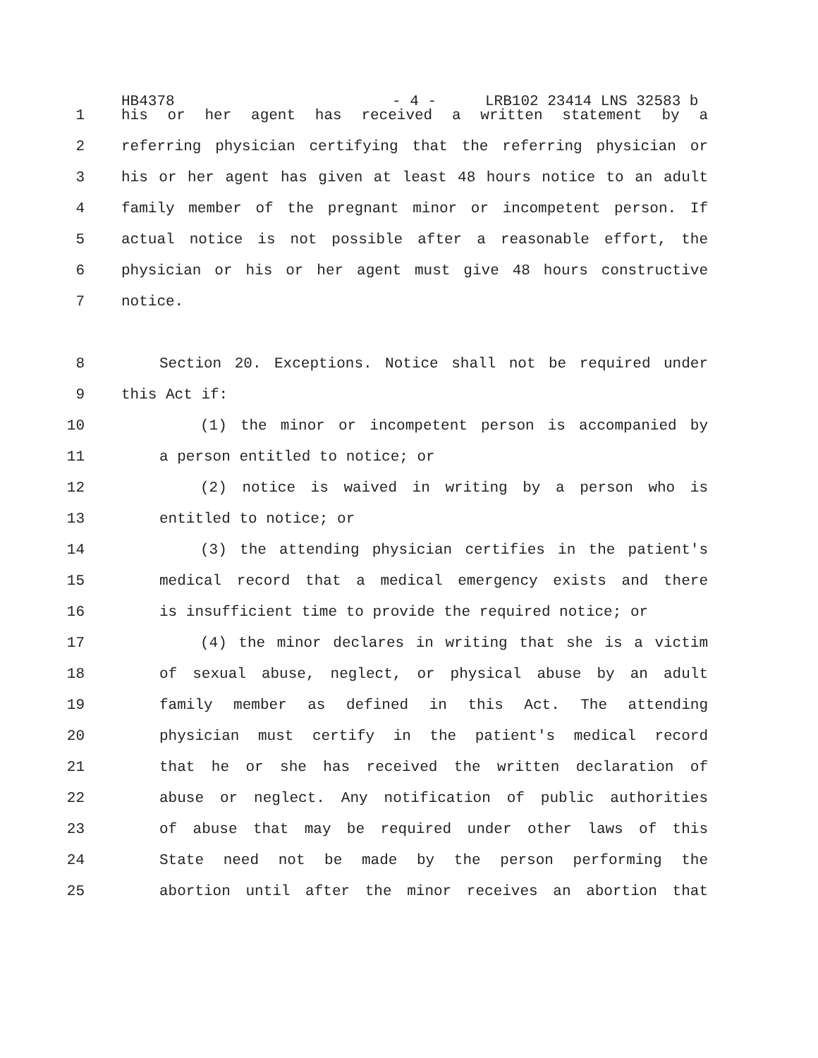HB4378 - 4 - LRB102 23414 LNS 32583 b
1 his or her agent has received a written statement by a
2 referring physician certifying that the referring physician or
3 his or her agent has given at least 48 hours notice to an adult
4 family member of the pregnant minor or incompetent person. If
5 actual notice is not possible after a reasonable effort, the
6 physician or his or her agent must give 48 hours constructive
7 notice.
8 Section 20. Exceptions. Notice shall not be required under
9 this Act if:
10 (1) the minor or incompetent person is accompanied by
11 a person entitled to notice; or
12 (2) notice is waived in writing by a person who is
13 entitled to notice; or
14 (3) the attending physician certifies in the patient's
15 medical record that a medical emergency exists and there
16 is insufficient time to provide the required notice; or
17 (4) the minor declares in writing that she is a victim
18 of sexual abuse, neglect, or physical abuse by an adult
19 family member as defined in this Act. The attending
20 physician must certify in the patient's medical record
21 that he or she has received the written declaration of
22 abuse or neglect. Any notification of public authorities
23 of abuse that may be required under other laws of this
24 State need not be made by the person performing the
25 abortion until after the minor receives an abortion that